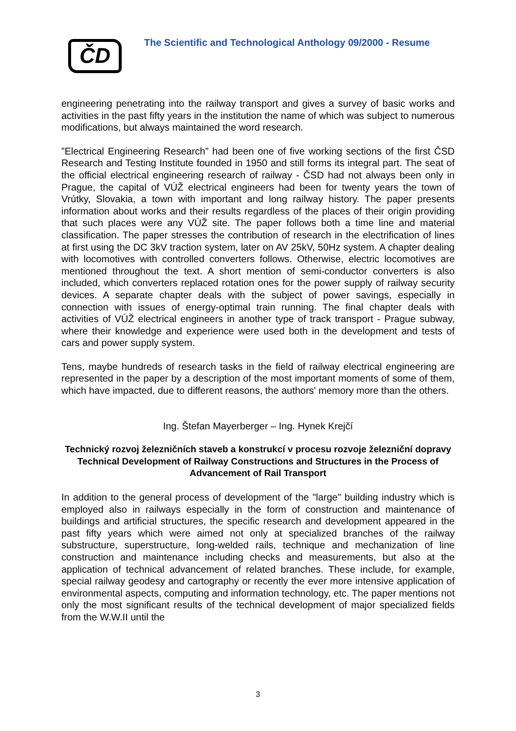ČD
The Scientific and Technological Anthology 09/2000 - Resume
engineering penetrating into the railway transport and gives a survey of basic works and activities in the past fifty years in the institution the name of which was subject to numerous modifications, but always maintained the word research.
”Electrical Engineering Research” had been one of five working sections of the first ČSD Research and Testing Institute founded in 1950 and still forms its integral part. The seat of the official electrical engineering research of railway - ČSD had not always been only in Prague, the capital of VÚŽ electrical engineers had been for twenty years the town of Vrútky, Slovakia, a town with important and long railway history. The paper presents information about works and their results regardless of the places of their origin providing that such places were any VÚŽ site. The paper follows both a time line and material classification. The paper stresses the contribution of research in the electrification of lines at first using the DC 3kV traction system, later on AV 25kV, 50Hz system. A chapter dealing with locomotives with controlled converters follows. Otherwise, electric locomotives are mentioned throughout the text. A short mention of semi-conductor converters is also included, which converters replaced rotation ones for the power supply of railway security devices. A separate chapter deals with the subject of power savings, especially in connection with issues of energy-optimal train running. The final chapter deals with activities of VÚŽ electrical engineers in another type of track transport - Prague subway, where their knowledge and experience were used both in the development and tests of cars and power supply system.
Tens, maybe hundreds of research tasks in the field of railway electrical engineering are represented in the paper by a description of the most important moments of some of them, which have impacted, due to different reasons, the authors' memory more than the others.
Ing. Štefan Mayerberger – Ing. Hynek Krejčí
Technický rozvoj železničních staveb a konstrukcí v procesu rozvoje železniční dopravy
Technical Development of Railway Constructions and Structures in the Process of Advancement of Rail Transport
In addition to the general process of development of the "large" building industry which is employed also in railways especially in the form of construction and maintenance of buildings and artificial structures, the specific research and development appeared in the past fifty years which were aimed not only at specialized branches of the railway substructure, superstructure, long-welded rails, technique and mechanization of line construction and maintenance including checks and measurements, but also at the application of technical advancement of related branches. These include, for example, special railway geodesy and cartography or recently the ever more intensive application of environmental aspects, computing and information technology, etc. The paper mentions not only the most significant results of the technical development of major specialized fields from the W.W.II until the
3